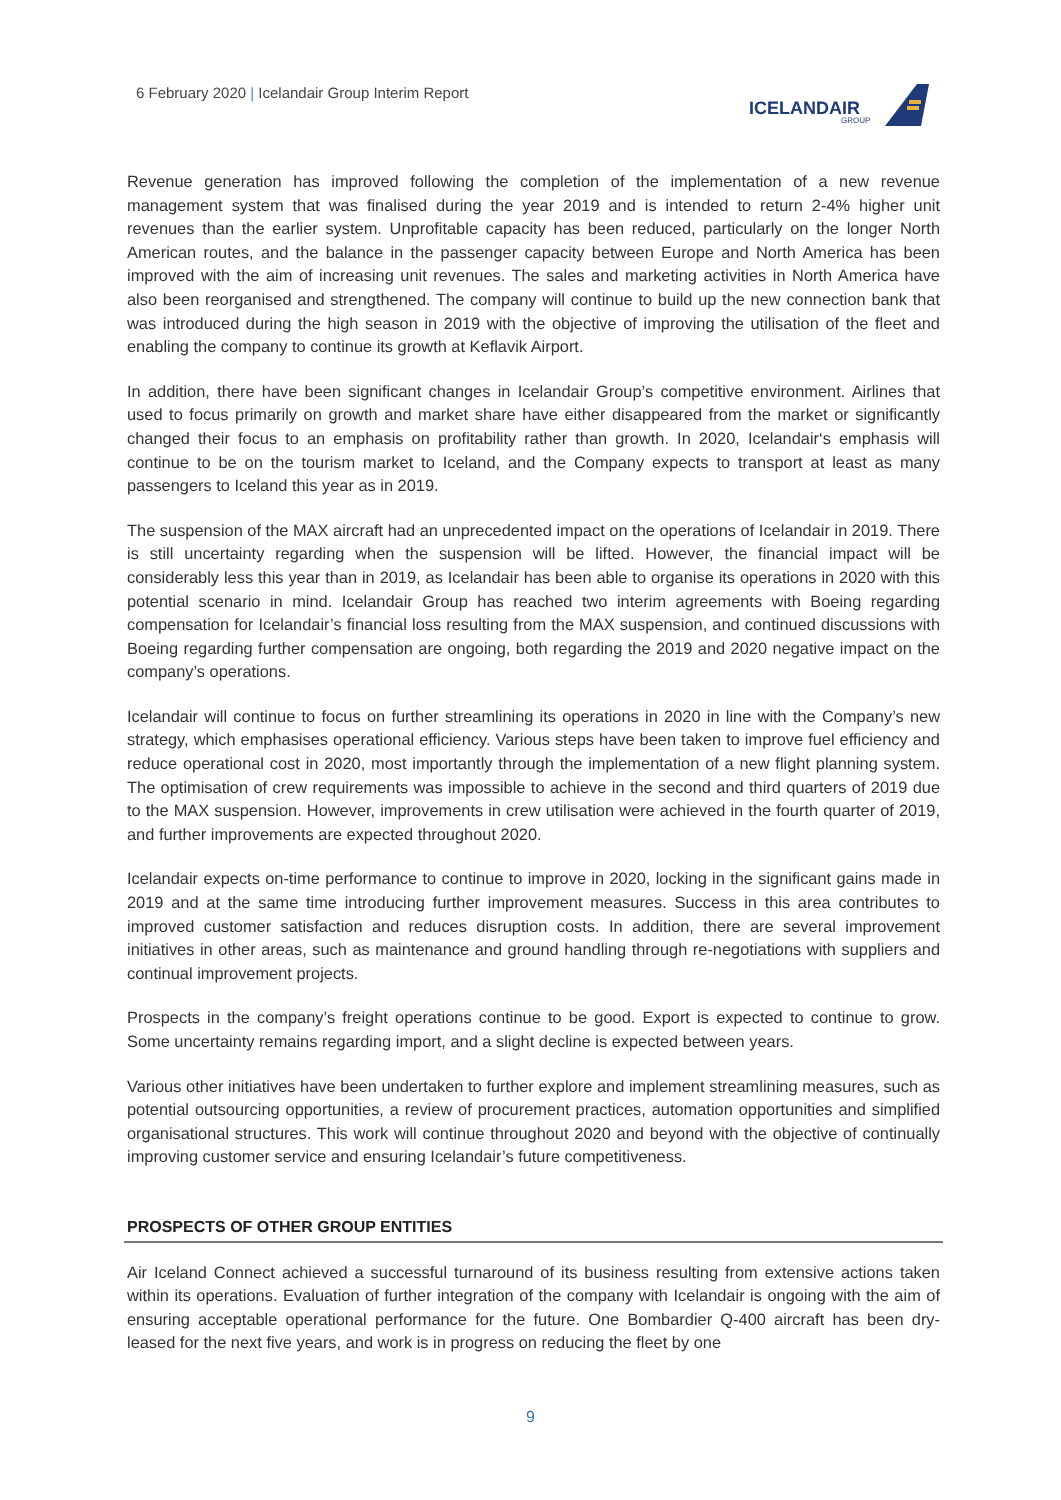6 February 2020 | Icelandair Group Interim Report
ICELANDAIR
GROUP
Revenue generation has improved following the completion of the implementation of a new revenue management system that was finalised during the year 2019 and is intended to return 2-4% higher unit revenues than the earlier system. Unprofitable capacity has been reduced, particularly on the longer North American routes, and the balance in the passenger capacity between Europe and North America has been improved with the aim of increasing unit revenues. The sales and marketing activities in North America have also been reorganised and strengthened. The company will continue to build up the new connection bank that was introduced during the high season in 2019 with the objective of improving the utilisation of the fleet and enabling the company to continue its growth at Keflavik Airport.
In addition, there have been significant changes in Icelandair Group’s competitive environment. Airlines that used to focus primarily on growth and market share have either disappeared from the market or significantly changed their focus to an emphasis on profitability rather than growth. In 2020, Icelandair‘s emphasis will continue to be on the tourism market to Iceland, and the Company expects to transport at least as many passengers to Iceland this year as in 2019.
The suspension of the MAX aircraft had an unprecedented impact on the operations of Icelandair in 2019. There is still uncertainty regarding when the suspension will be lifted. However, the financial impact will be considerably less this year than in 2019, as Icelandair has been able to organise its operations in 2020 with this potential scenario in mind. Icelandair Group has reached two interim agreements with Boeing regarding compensation for Icelandair’s financial loss resulting from the MAX suspension, and continued discussions with Boeing regarding further compensation are ongoing, both regarding the 2019 and 2020 negative impact on the company’s operations.
Icelandair will continue to focus on further streamlining its operations in 2020 in line with the Company’s new strategy, which emphasises operational efficiency. Various steps have been taken to improve fuel efficiency and reduce operational cost in 2020, most importantly through the implementation of a new flight planning system. The optimisation of crew requirements was impossible to achieve in the second and third quarters of 2019 due to the MAX suspension. However, improvements in crew utilisation were achieved in the fourth quarter of 2019, and further improvements are expected throughout 2020.
Icelandair expects on-time performance to continue to improve in 2020, locking in the significant gains made in 2019 and at the same time introducing further improvement measures. Success in this area contributes to improved customer satisfaction and reduces disruption costs. In addition, there are several improvement initiatives in other areas, such as maintenance and ground handling through re-negotiations with suppliers and continual improvement projects.
Prospects in the company’s freight operations continue to be good. Export is expected to continue to grow. Some uncertainty remains regarding import, and a slight decline is expected between years.
Various other initiatives have been undertaken to further explore and implement streamlining measures, such as potential outsourcing opportunities, a review of procurement practices, automation opportunities and simplified organisational structures. This work will continue throughout 2020 and beyond with the objective of continually improving customer service and ensuring Icelandair’s future competitiveness.
PROSPECTS OF OTHER GROUP ENTITIES
Air Iceland Connect achieved a successful turnaround of its business resulting from extensive actions taken within its operations. Evaluation of further integration of the company with Icelandair is ongoing with the aim of ensuring acceptable operational performance for the future. One Bombardier Q-400 aircraft has been dry-leased for the next five years, and work is in progress on reducing the fleet by one
9